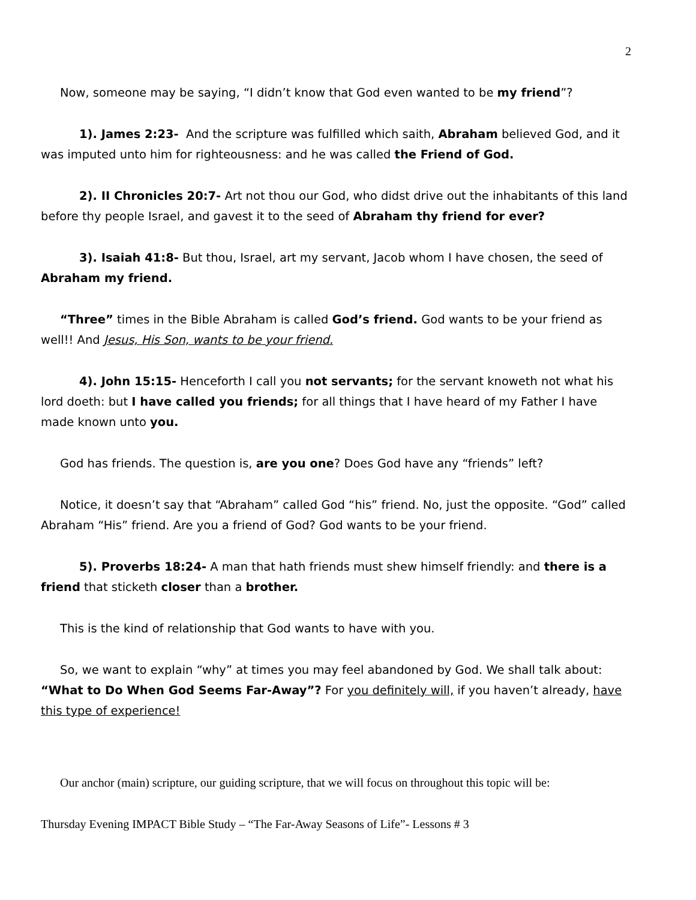2
Now, someone may be saying, “I didn’t know that God even wanted to be my friend”?
1). James 2:23- And the scripture was fulfilled which saith, Abraham believed God, and it was imputed unto him for righteousness: and he was called the Friend of God.
2). II Chronicles 20:7- Art not thou our God, who didst drive out the inhabitants of this land before thy people Israel, and gavest it to the seed of Abraham thy friend for ever?
3). Isaiah 41:8- But thou, Israel, art my servant, Jacob whom I have chosen, the seed of Abraham my friend.
“Three” times in the Bible Abraham is called God’s friend. God wants to be your friend as well!! And Jesus, His Son, wants to be your friend.
4). John 15:15- Henceforth I call you not servants; for the servant knoweth not what his lord doeth: but I have called you friends; for all things that I have heard of my Father I have made known unto you.
God has friends. The question is, are you one? Does God have any “friends” left?
Notice, it doesn’t say that “Abraham” called God “his” friend. No, just the opposite. “God” called Abraham “His” friend. Are you a friend of God? God wants to be your friend.
5). Proverbs 18:24- A man that hath friends must shew himself friendly: and there is a friend that sticketh closer than a brother.
This is the kind of relationship that God wants to have with you.
So, we want to explain “why” at times you may feel abandoned by God. We shall talk about: “What to Do When God Seems Far-Away”? For you definitely will, if you haven’t already, have this type of experience!
Our anchor (main) scripture, our guiding scripture, that we will focus on throughout this topic will be:
Thursday Evening IMPACT Bible Study – “The Far-Away Seasons of Life”- Lessons # 3